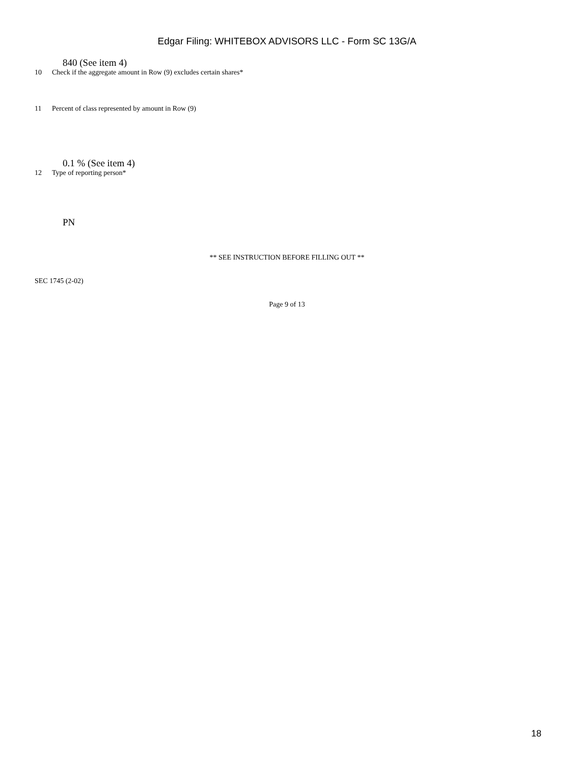Edgar Filing: WHITEBOX ADVISORS LLC - Form SC 13G/A
840 (See item 4)
10 Check if the aggregate amount in Row (9) excludes certain shares*
11 Percent of class represented by amount in Row (9)
0.1 % (See item 4)
12 Type of reporting person*
PN
** SEE INSTRUCTION BEFORE FILLING OUT **
SEC 1745 (2-02)
Page 9 of 13
18